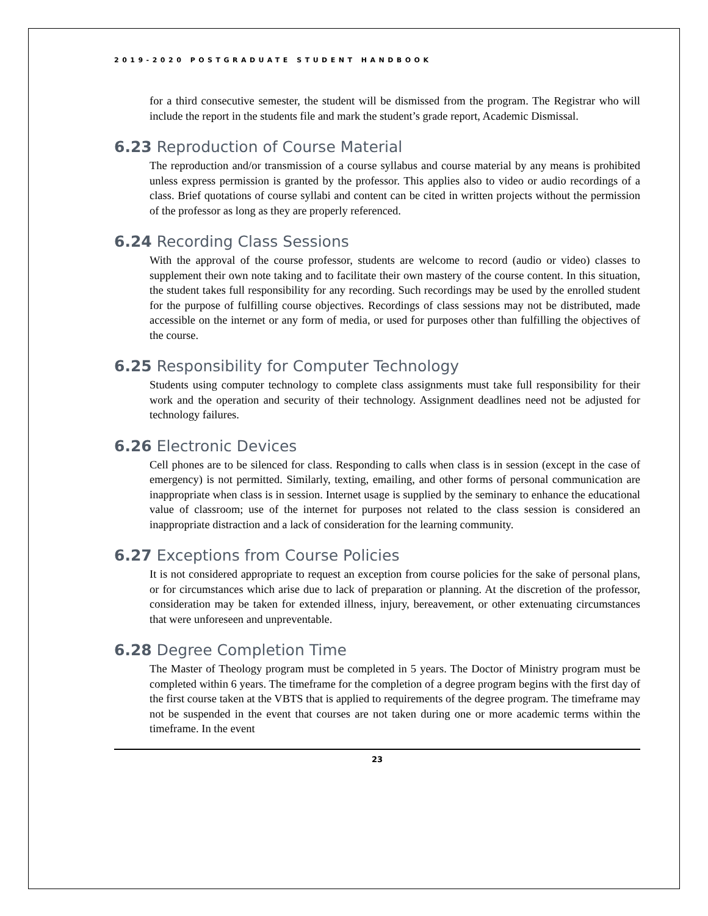2019-2020 POSTGRADUATE STUDENT HANDBOOK
for a third consecutive semester, the student will be dismissed from the program. The Registrar who will include the report in the students file and mark the student’s grade report, Academic Dismissal.
6.23 Reproduction of Course Material
The reproduction and/or transmission of a course syllabus and course material by any means is prohibited unless express permission is granted by the professor. This applies also to video or audio recordings of a class. Brief quotations of course syllabi and content can be cited in written projects without the permission of the professor as long as they are properly referenced.
6.24 Recording Class Sessions
With the approval of the course professor, students are welcome to record (audio or video) classes to supplement their own note taking and to facilitate their own mastery of the course content. In this situation, the student takes full responsibility for any recording. Such recordings may be used by the enrolled student for the purpose of fulfilling course objectives. Recordings of class sessions may not be distributed, made accessible on the internet or any form of media, or used for purposes other than fulfilling the objectives of the course.
6.25 Responsibility for Computer Technology
Students using computer technology to complete class assignments must take full responsibility for their work and the operation and security of their technology. Assignment deadlines need not be adjusted for technology failures.
6.26 Electronic Devices
Cell phones are to be silenced for class. Responding to calls when class is in session (except in the case of emergency) is not permitted. Similarly, texting, emailing, and other forms of personal communication are inappropriate when class is in session. Internet usage is supplied by the seminary to enhance the educational value of classroom; use of the internet for purposes not related to the class session is considered an inappropriate distraction and a lack of consideration for the learning community.
6.27 Exceptions from Course Policies
It is not considered appropriate to request an exception from course policies for the sake of personal plans, or for circumstances which arise due to lack of preparation or planning. At the discretion of the professor, consideration may be taken for extended illness, injury, bereavement, or other extenuating circumstances that were unforeseen and unpreventable.
6.28 Degree Completion Time
The Master of Theology program must be completed in 5 years. The Doctor of Ministry program must be completed within 6 years. The timeframe for the completion of a degree program begins with the first day of the first course taken at the VBTS that is applied to requirements of the degree program. The timeframe may not be suspended in the event that courses are not taken during one or more academic terms within the timeframe. In the event
23